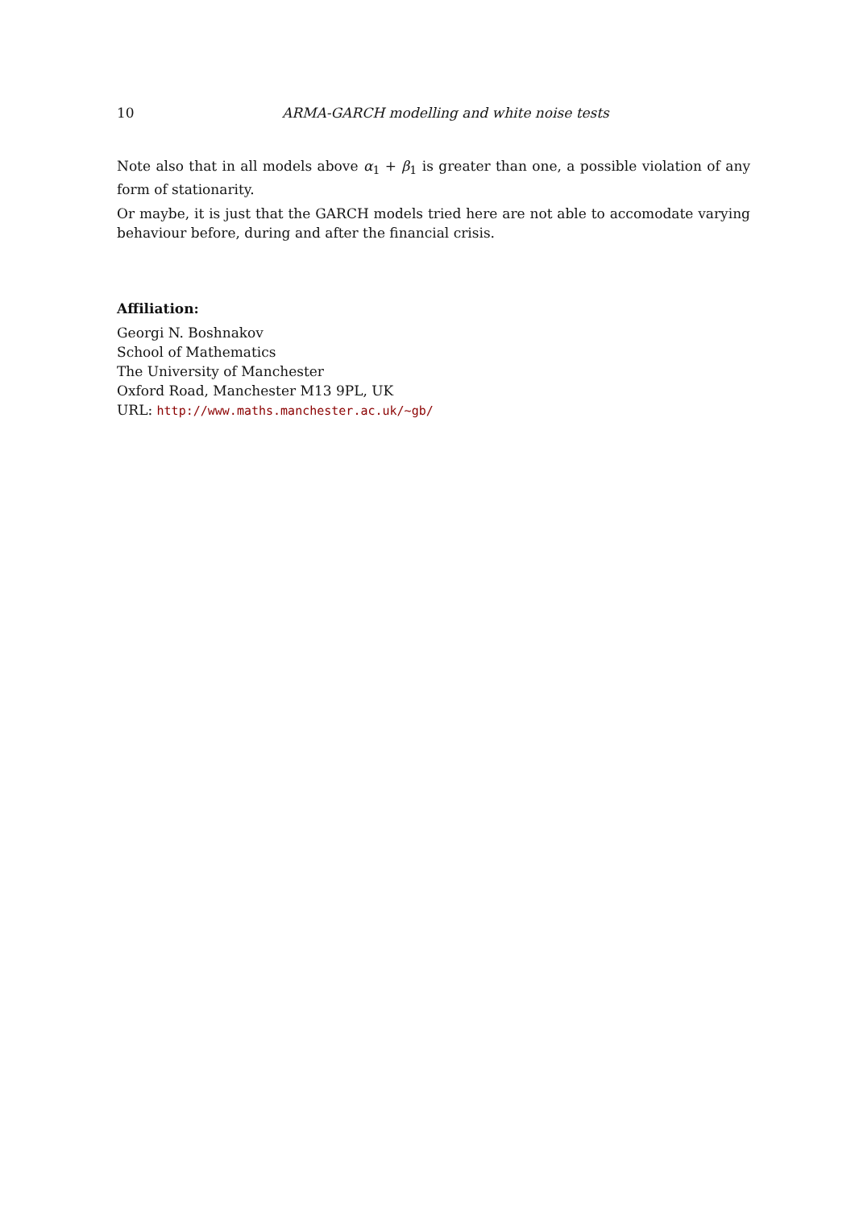10 ARMA-GARCH modelling and white noise tests
Note also that in all models above α<sub>1</sub> + β<sub>1</sub> is greater than one, a possible violation of any form of stationarity.
Or maybe, it is just that the GARCH models tried here are not able to accomodate varying behaviour before, during and after the financial crisis.
Affiliation:
Georgi N. Boshnakov
School of Mathematics
The University of Manchester
Oxford Road, Manchester M13 9PL, UK
URL: http://www.maths.manchester.ac.uk/~gb/